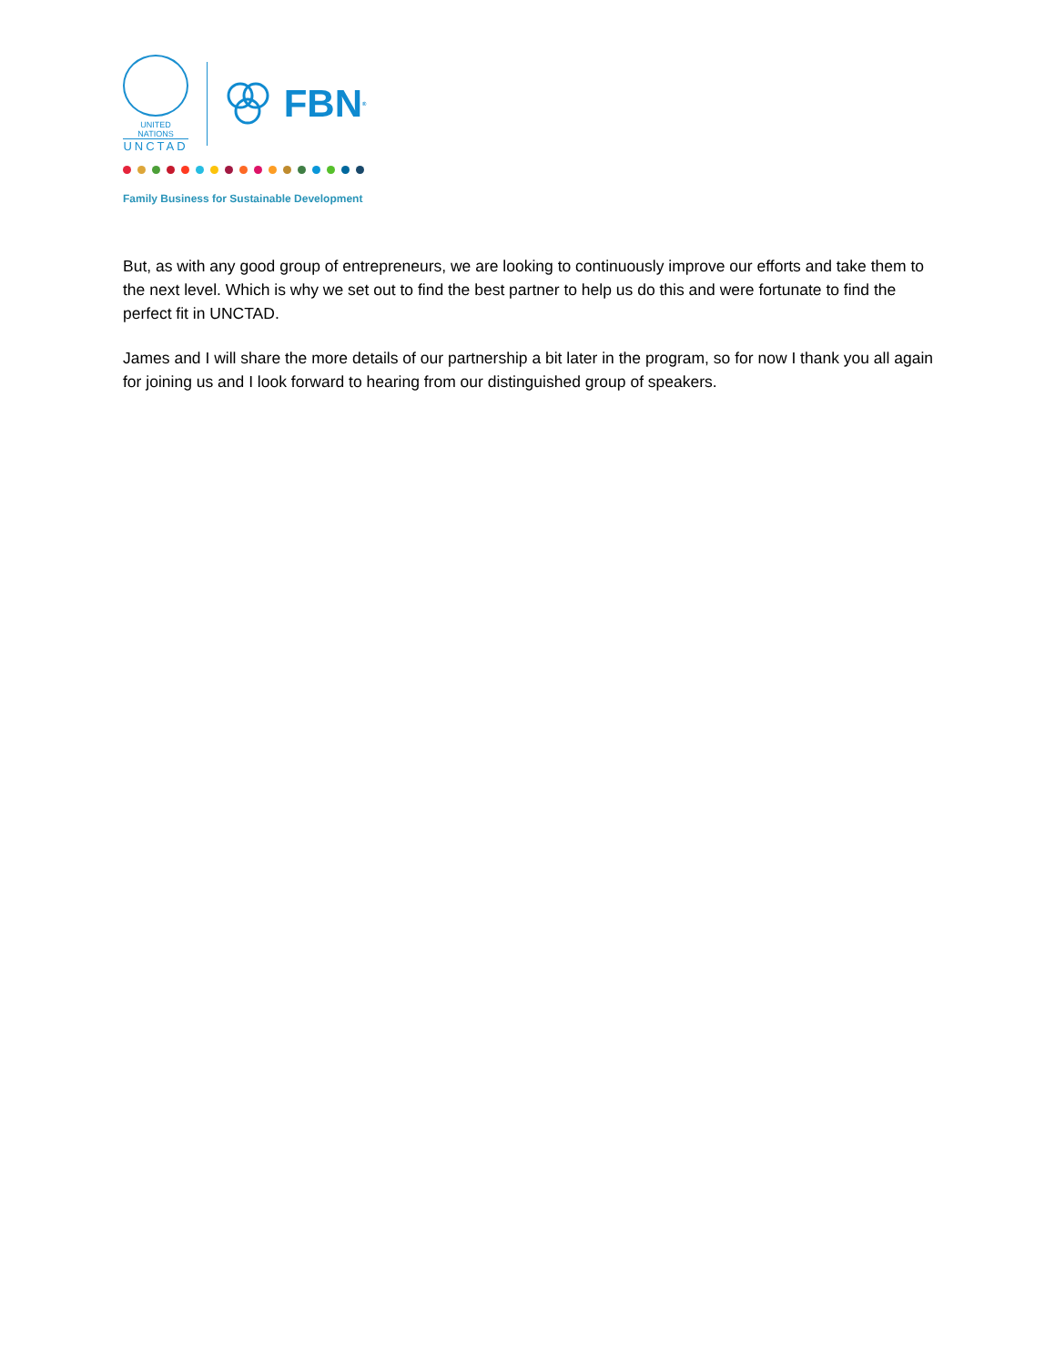UNITED NATIONS
UNCTAD
FBN<sup>®</sup>
Family Business for Sustainable Development
But, as with any good group of entrepreneurs, we are looking to continuously improve our efforts and take them to the next level. Which is why we set out to find the best partner to help us do this and were fortunate to find the perfect fit in UNCTAD.
James and I will share the more details of our partnership a bit later in the program, so for now I thank you all again for joining us and I look forward to hearing from our distinguished group of speakers.